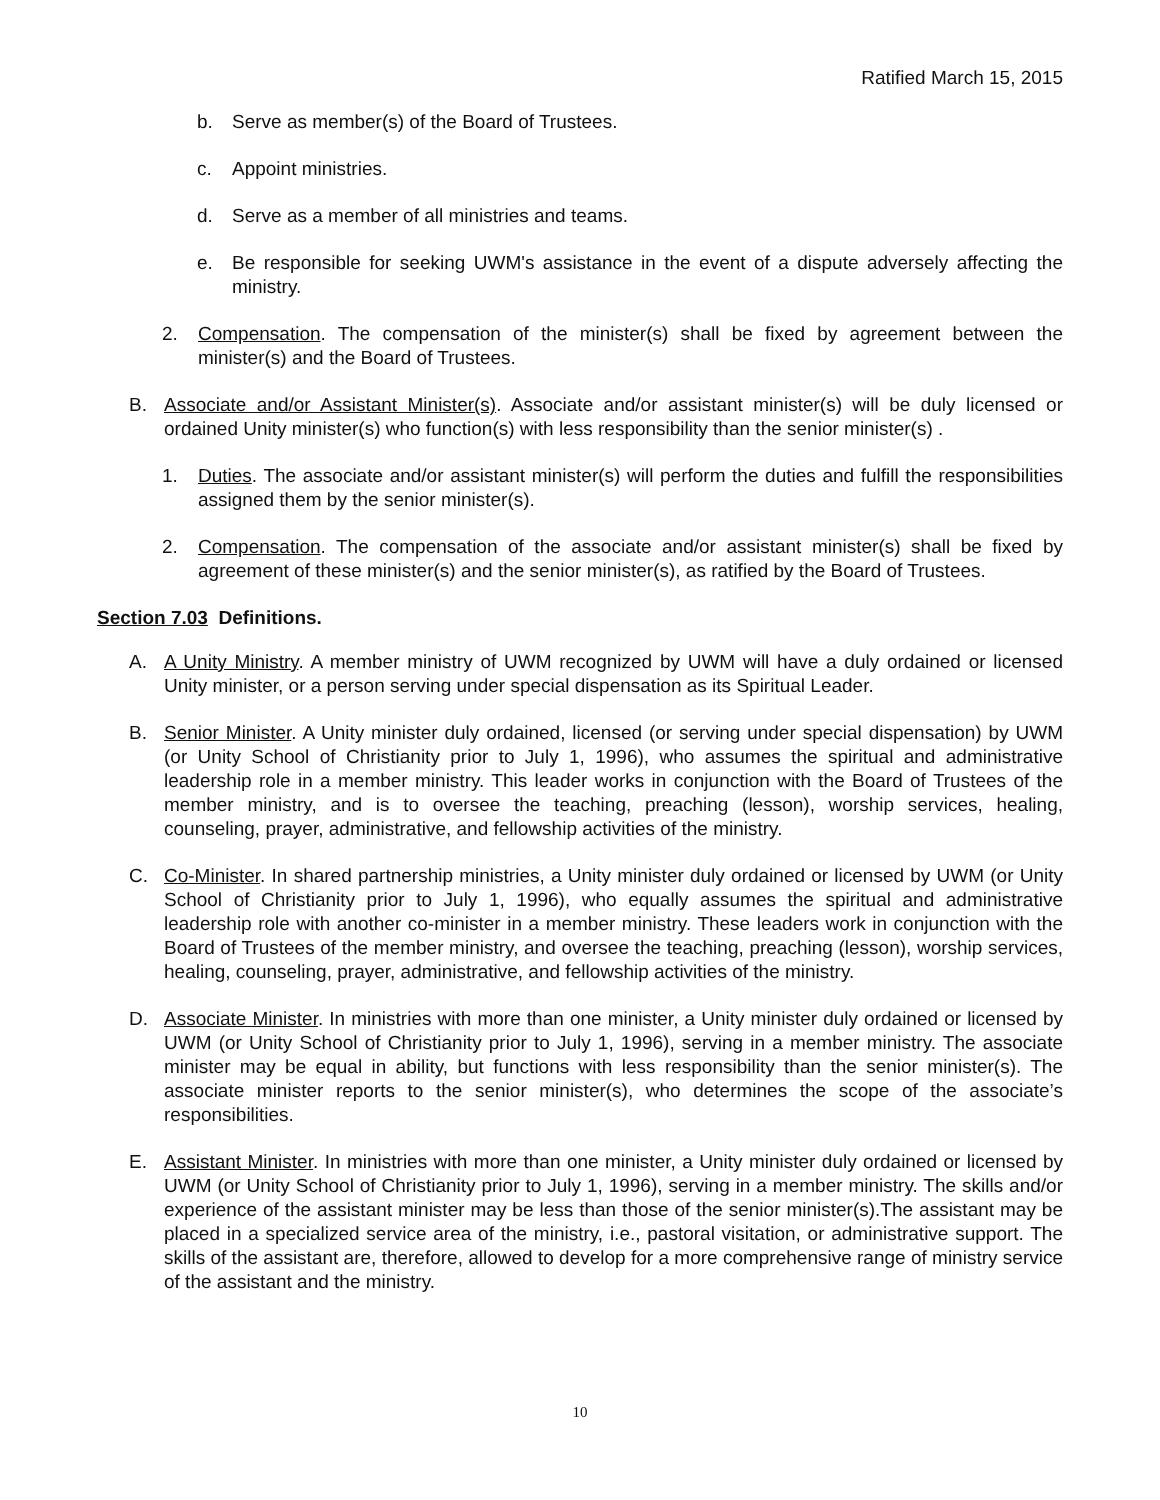Ratified March 15, 2015
b. Serve as member(s) of the Board of Trustees.
c. Appoint ministries.
d. Serve as a member of all ministries and teams.
e. Be responsible for seeking UWM's assistance in the event of a dispute adversely affecting the ministry.
2. Compensation. The compensation of the minister(s) shall be fixed by agreement between the minister(s) and the Board of Trustees.
B. Associate and/or Assistant Minister(s). Associate and/or assistant minister(s) will be duly licensed or ordained Unity minister(s) who function(s) with less responsibility than the senior minister(s) .
1. Duties. The associate and/or assistant minister(s) will perform the duties and fulfill the responsibilities assigned them by the senior minister(s).
2. Compensation. The compensation of the associate and/or assistant minister(s) shall be fixed by agreement of these minister(s) and the senior minister(s), as ratified by the Board of Trustees.
Section 7.03 Definitions.
A. A Unity Ministry. A member ministry of UWM recognized by UWM will have a duly ordained or licensed Unity minister, or a person serving under special dispensation as its Spiritual Leader.
B. Senior Minister. A Unity minister duly ordained, licensed (or serving under special dispensation) by UWM (or Unity School of Christianity prior to July 1, 1996), who assumes the spiritual and administrative leadership role in a member ministry. This leader works in conjunction with the Board of Trustees of the member ministry, and is to oversee the teaching, preaching (lesson), worship services, healing, counseling, prayer, administrative, and fellowship activities of the ministry.
C. Co-Minister. In shared partnership ministries, a Unity minister duly ordained or licensed by UWM (or Unity School of Christianity prior to July 1, 1996), who equally assumes the spiritual and administrative leadership role with another co-minister in a member ministry. These leaders work in conjunction with the Board of Trustees of the member ministry, and oversee the teaching, preaching (lesson), worship services, healing, counseling, prayer, administrative, and fellowship activities of the ministry.
D. Associate Minister. In ministries with more than one minister, a Unity minister duly ordained or licensed by UWM (or Unity School of Christianity prior to July 1, 1996), serving in a member ministry. The associate minister may be equal in ability, but functions with less responsibility than the senior minister(s). The associate minister reports to the senior minister(s), who determines the scope of the associate’s responsibilities.
E. Assistant Minister. In ministries with more than one minister, a Unity minister duly ordained or licensed by UWM (or Unity School of Christianity prior to July 1, 1996), serving in a member ministry. The skills and/or experience of the assistant minister may be less than those of the senior minister(s).The assistant may be placed in a specialized service area of the ministry, i.e., pastoral visitation, or administrative support. The skills of the assistant are, therefore, allowed to develop for a more comprehensive range of ministry service of the assistant and the ministry.
10